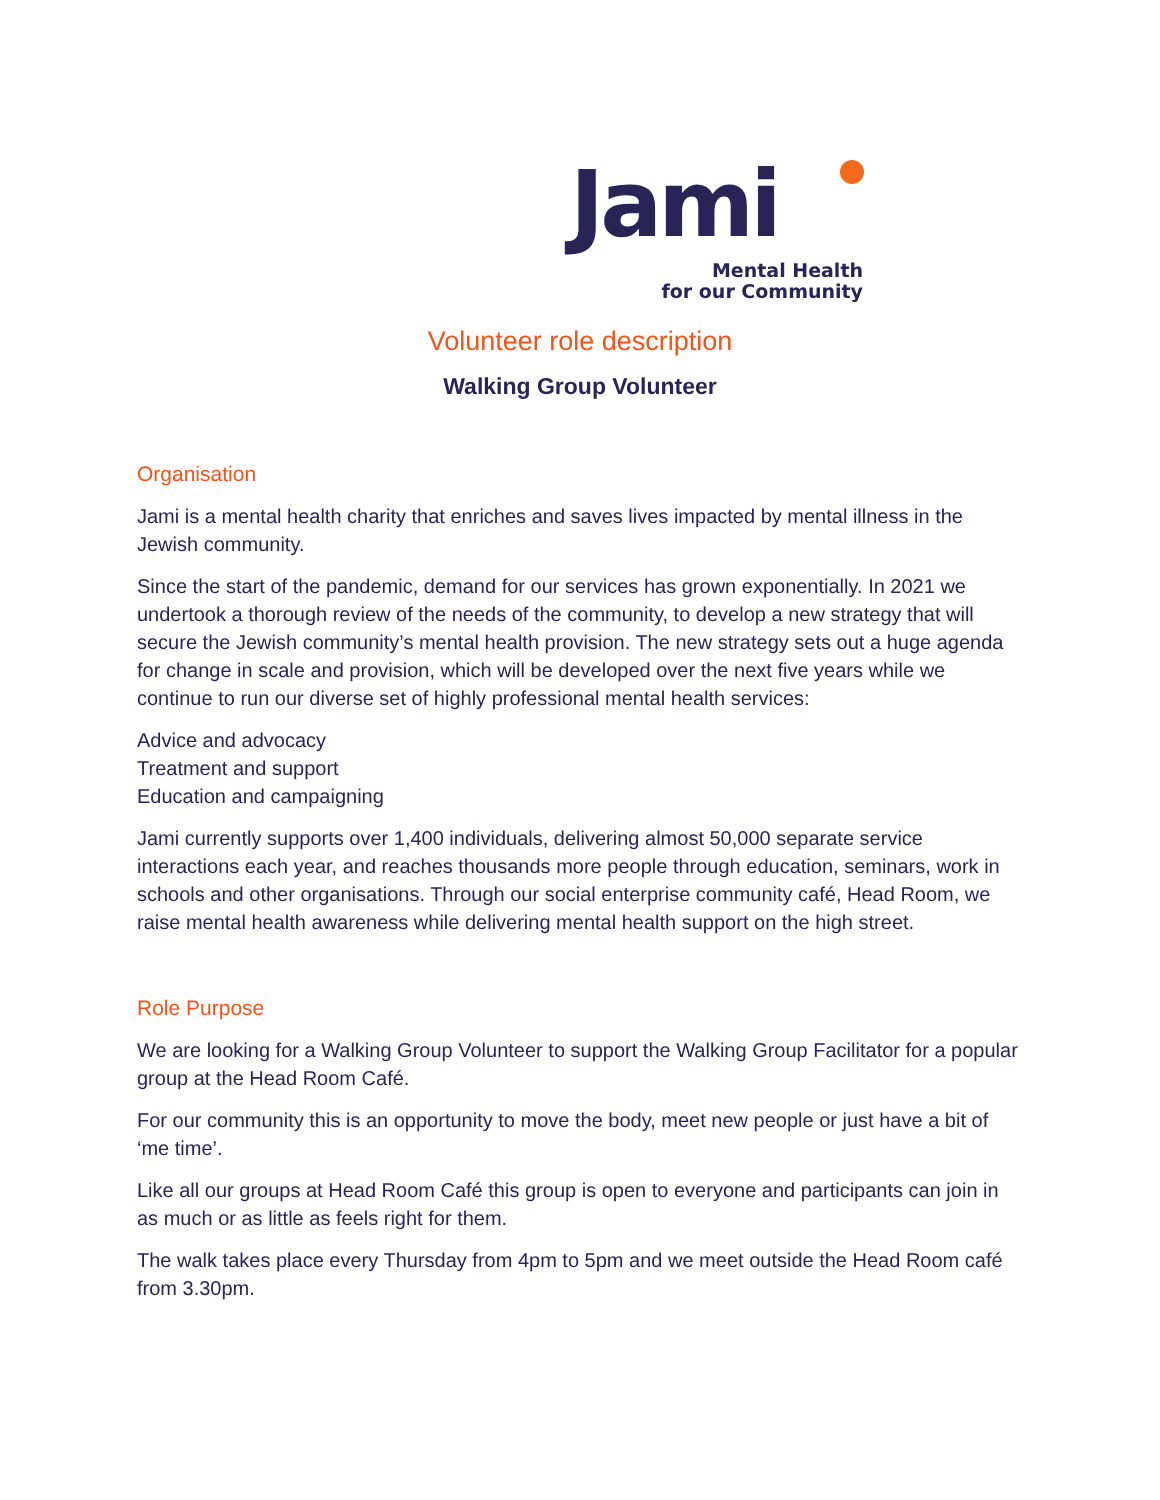Jami
Mental Health
for our Community
Volunteer role description
Walking Group Volunteer
Organisation
Jami is a mental health charity that enriches and saves lives impacted by mental illness in the Jewish community.
Since the start of the pandemic, demand for our services has grown exponentially. In 2021 we undertook a thorough review of the needs of the community, to develop a new strategy that will secure the Jewish community’s mental health provision. The new strategy sets out a huge agenda for change in scale and provision, which will be developed over the next five years while we continue to run our diverse set of highly professional mental health services:
Advice and advocacy
Treatment and support
Education and campaigning
Jami currently supports over 1,400 individuals, delivering almost 50,000 separate service interactions each year, and reaches thousands more people through education, seminars, work in schools and other organisations. Through our social enterprise community café, Head Room, we raise mental health awareness while delivering mental health support on the high street.
Role Purpose
We are looking for a Walking Group Volunteer to support the Walking Group Facilitator for a popular group at the Head Room Café.
For our community this is an opportunity to move the body, meet new people or just have a bit of ‘me time’.
Like all our groups at Head Room Café this group is open to everyone and participants can join in as much or as little as feels right for them.
The walk takes place every Thursday from 4pm to 5pm and we meet outside the Head Room café from 3.30pm.